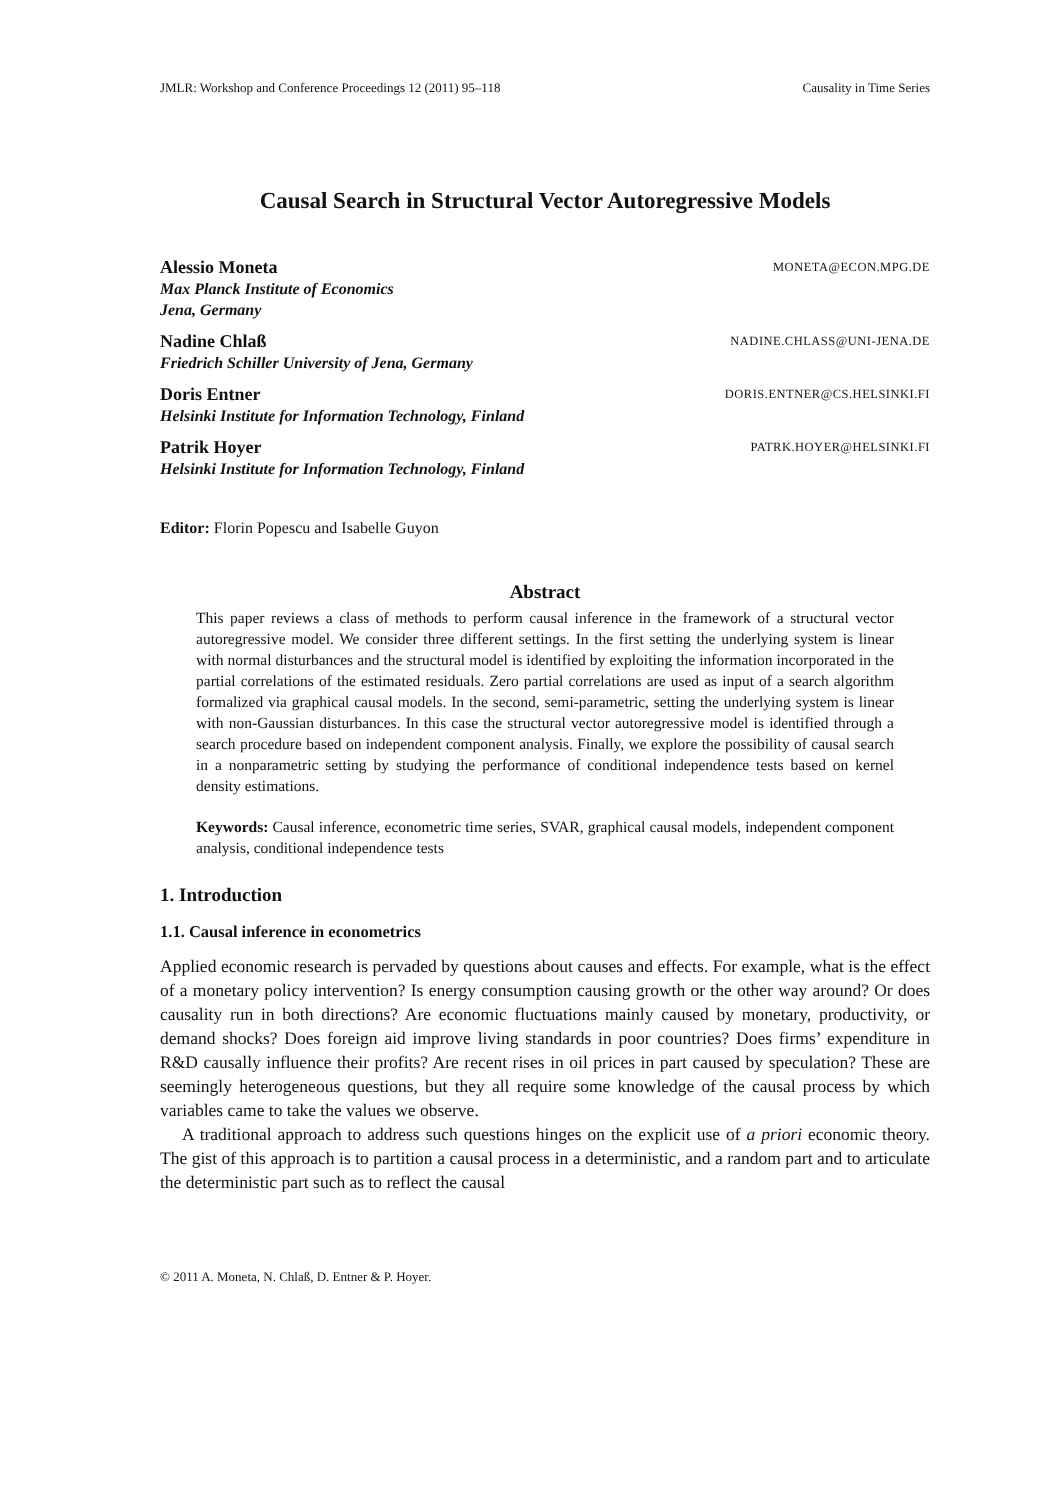JMLR: Workshop and Conference Proceedings 12 (2011) 95–118 Causality in Time Series
Causal Search in Structural Vector Autoregressive Models
Alessio Moneta MONETA@ECON.MPG.DE
Max Planck Institute of Economics
Jena, Germany
Nadine Chlaß NADINE.CHLASS@UNI-JENA.DE
Friedrich Schiller University of Jena, Germany
Doris Entner DORIS.ENTNER@CS.HELSINKI.FI
Helsinki Institute for Information Technology, Finland
Patrik Hoyer PATRK.HOYER@HELSINKI.FI
Helsinki Institute for Information Technology, Finland
Editor: Florin Popescu and Isabelle Guyon
Abstract
This paper reviews a class of methods to perform causal inference in the framework of a structural vector autoregressive model. We consider three different settings. In the first setting the underlying system is linear with normal disturbances and the structural model is identified by exploiting the information incorporated in the partial correlations of the estimated residuals. Zero partial correlations are used as input of a search algorithm formalized via graphical causal models. In the second, semi-parametric, setting the underlying system is linear with non-Gaussian disturbances. In this case the structural vector autoregressive model is identified through a search procedure based on independent component analysis. Finally, we explore the possibility of causal search in a nonparametric setting by studying the performance of conditional independence tests based on kernel density estimations.
Keywords: Causal inference, econometric time series, SVAR, graphical causal models, independent component analysis, conditional independence tests
1. Introduction
1.1. Causal inference in econometrics
Applied economic research is pervaded by questions about causes and effects. For example, what is the effect of a monetary policy intervention? Is energy consumption causing growth or the other way around? Or does causality run in both directions? Are economic fluctuations mainly caused by monetary, productivity, or demand shocks? Does foreign aid improve living standards in poor countries? Does firms’ expenditure in R&D causally influence their profits? Are recent rises in oil prices in part caused by speculation? These are seemingly heterogeneous questions, but they all require some knowledge of the causal process by which variables came to take the values we observe.
A traditional approach to address such questions hinges on the explicit use of a priori economic theory. The gist of this approach is to partition a causal process in a deterministic, and a random part and to articulate the deterministic part such as to reflect the causal
© 2011 A. Moneta, N. Chlaß, D. Entner & P. Hoyer.